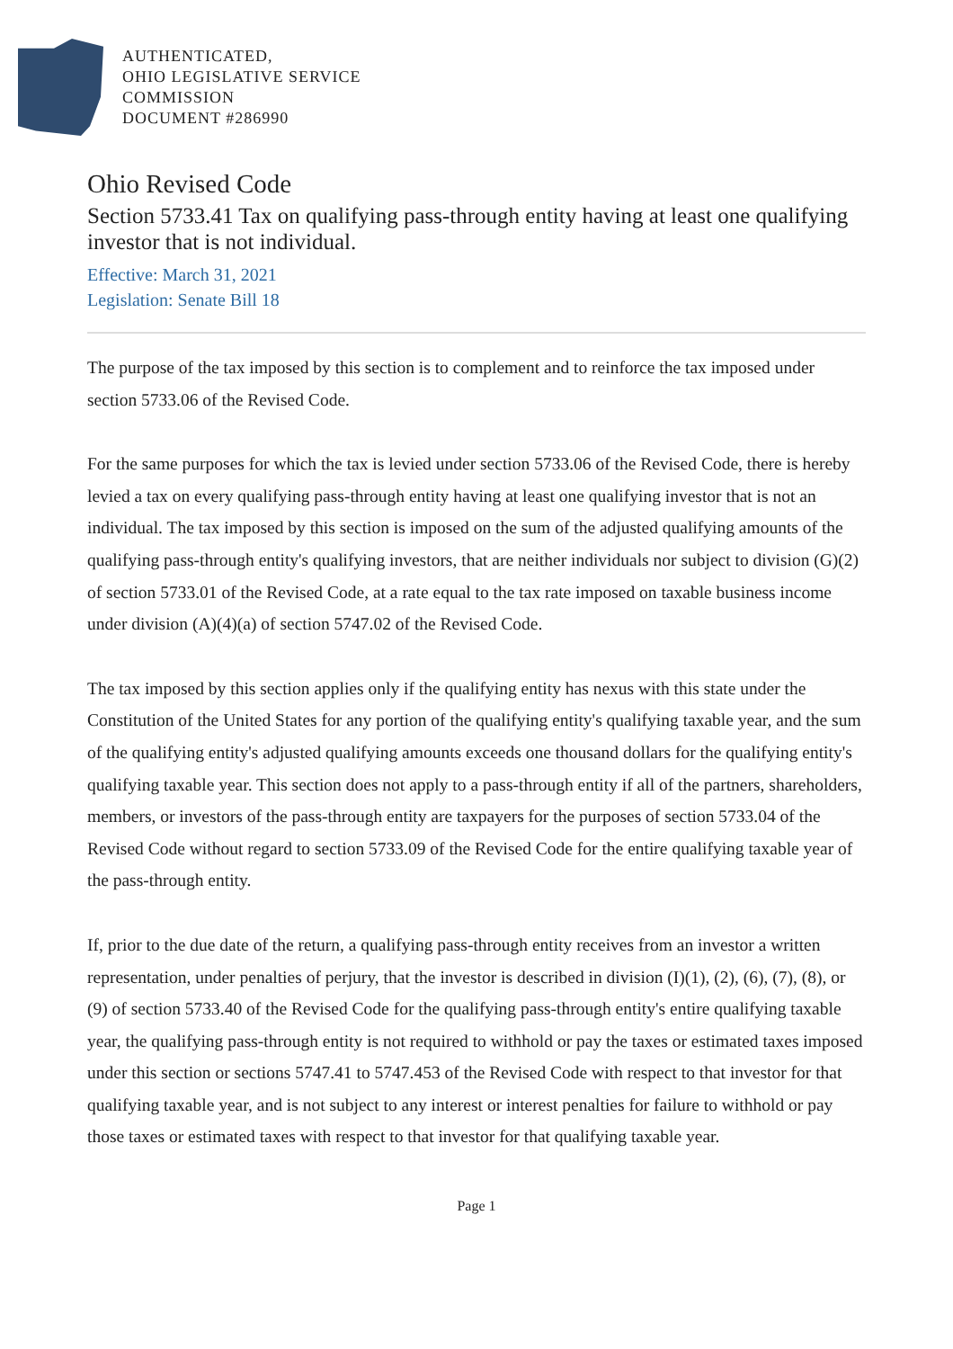AUTHENTICATED,
OHIO LEGISLATIVE SERVICE
COMMISSION
DOCUMENT #286990
Ohio Revised Code
Section 5733.41 Tax on qualifying pass-through entity having at least one qualifying investor that is not individual.
Effective: March 31, 2021
Legislation: Senate Bill 18
The purpose of the tax imposed by this section is to complement and to reinforce the tax imposed under section 5733.06 of the Revised Code.
For the same purposes for which the tax is levied under section 5733.06 of the Revised Code, there is hereby levied a tax on every qualifying pass-through entity having at least one qualifying investor that is not an individual. The tax imposed by this section is imposed on the sum of the adjusted qualifying amounts of the qualifying pass-through entity's qualifying investors, that are neither individuals nor subject to division (G)(2) of section 5733.01 of the Revised Code, at a rate equal to the tax rate imposed on taxable business income under division (A)(4)(a) of section 5747.02 of the Revised Code.
The tax imposed by this section applies only if the qualifying entity has nexus with this state under the Constitution of the United States for any portion of the qualifying entity's qualifying taxable year, and the sum of the qualifying entity's adjusted qualifying amounts exceeds one thousand dollars for the qualifying entity's qualifying taxable year. This section does not apply to a pass-through entity if all of the partners, shareholders, members, or investors of the pass-through entity are taxpayers for the purposes of section 5733.04 of the Revised Code without regard to section 5733.09 of the Revised Code for the entire qualifying taxable year of the pass-through entity.
If, prior to the due date of the return, a qualifying pass-through entity receives from an investor a written representation, under penalties of perjury, that the investor is described in division (I)(1), (2), (6), (7), (8), or (9) of section 5733.40 of the Revised Code for the qualifying pass-through entity's entire qualifying taxable year, the qualifying pass-through entity is not required to withhold or pay the taxes or estimated taxes imposed under this section or sections 5747.41 to 5747.453 of the Revised Code with respect to that investor for that qualifying taxable year, and is not subject to any interest or interest penalties for failure to withhold or pay those taxes or estimated taxes with respect to that investor for that qualifying taxable year.
Page 1